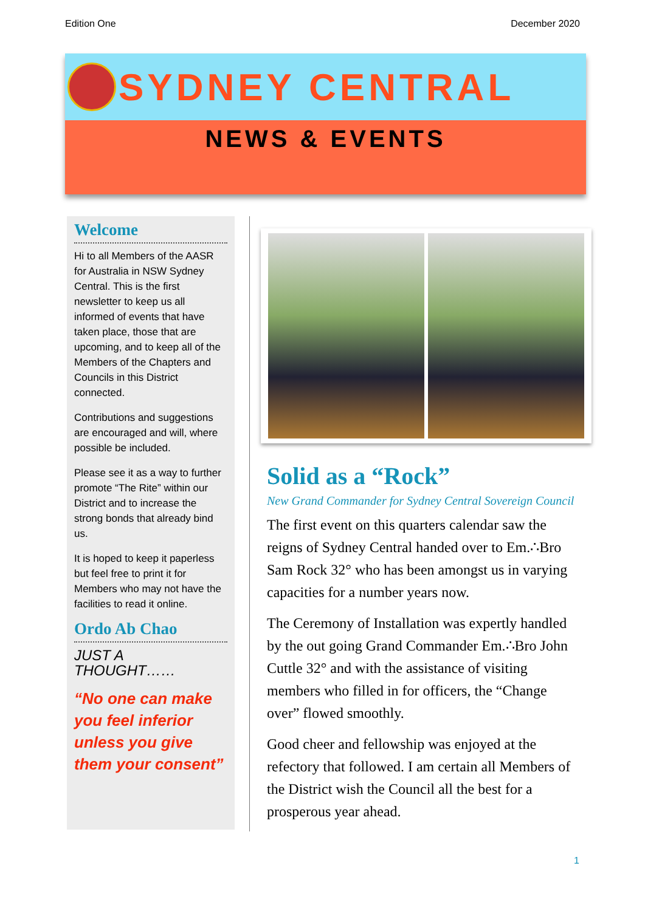Edition One December 2020
SYDNEY CENTRAL
NEWS & EVENTS
Welcome
Hi to all Members of the AASR for Australia in NSW Sydney Central. This is the first newsletter to keep us all informed of events that have taken place, those that are upcoming, and to keep all of the Members of the Chapters and Councils in this District connected.
Contributions and suggestions are encouraged and will, where possible be included.
Please see it as a way to further promote “The Rite” within our District and to increase the strong bonds that already bind us.
It is hoped to keep it paperless but feel free to print it for Members who may not have the facilities to read it online.
Ordo Ab Chao
JUST A THOUGHT……
“No one can make you feel inferior unless you give them your consent”
Solid as a “Rock”
New Grand Commander for Sydney Central Sovereign Council
The first event on this quarters calendar saw the reigns of Sydney Central handed over to Em.∴Bro Sam Rock 32° who has been amongst us in varying capacities for a number years now.
The Ceremony of Installation was expertly handled by the out going Grand Commander Em.∴Bro John Cuttle 32° and with the assistance of visiting members who filled in for officers, the “Change over” flowed smoothly.
Good cheer and fellowship was enjoyed at the refectory that followed. I am certain all Members of the District wish the Council all the best for a prosperous year ahead.
1